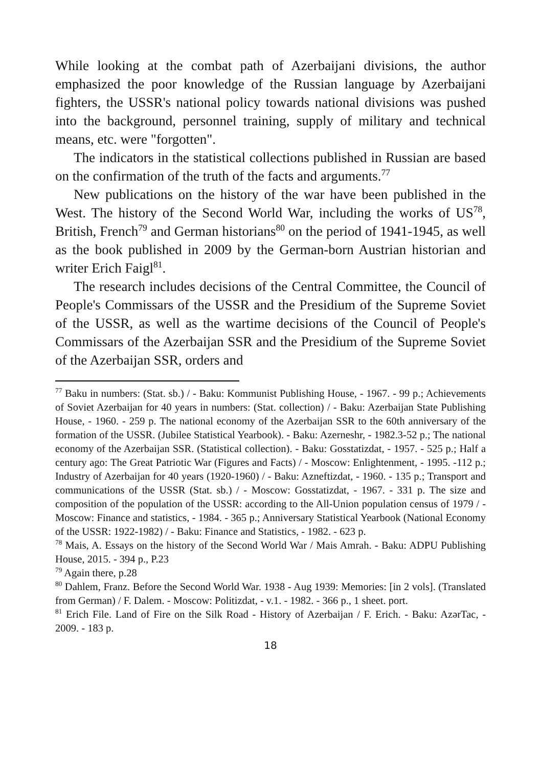While looking at the combat path of Azerbaijani divisions, the author emphasized the poor knowledge of the Russian language by Azerbaijani fighters, the USSR's national policy towards national divisions was pushed into the background, personnel training, supply of military and technical means, etc. were "forgotten".
The indicators in the statistical collections published in Russian are based on the confirmation of the truth of the facts and arguments.<sup>77</sup>
New publications on the history of the war have been published in the West. The history of the Second World War, including the works of US<sup>78</sup>, British, French<sup>79</sup> and German historians<sup>80</sup> on the period of 1941-1945, as well as the book published in 2009 by the German-born Austrian historian and writer Erich Faigl<sup>81</sup>.
The research includes decisions of the Central Committee, the Council of People's Commissars of the USSR and the Presidium of the Supreme Soviet of the USSR, as well as the wartime decisions of the Council of People's Commissars of the Azerbaijan SSR and the Presidium of the Supreme Soviet of the Azerbaijan SSR, orders and
<sup>77</sup> Baku in numbers: (Stat. sb.) / - Baku: Kommunist Publishing House, - 1967. - 99 p.; Achievements of Soviet Azerbaijan for 40 years in numbers: (Stat. collection) / - Baku: Azerbaijan State Publishing House, - 1960. - 259 p. The national economy of the Azerbaijan SSR to the 60th anniversary of the formation of the USSR. (Jubilee Statistical Yearbook). - Baku: Azerneshr, - 1982.3-52 p.; The national economy of the Azerbaijan SSR. (Statistical collection). - Baku: Gosstatizdat, - 1957. - 525 p.; Half a century ago: The Great Patriotic War (Figures and Facts) / - Moscow: Enlightenment, - 1995. -112 p.; Industry of Azerbaijan for 40 years (1920-1960) / - Baku: Azneftizdat, - 1960. - 135 p.; Transport and communications of the USSR (Stat. sb.) / - Moscow: Gosstatizdat, - 1967. - 331 p. The size and composition of the population of the USSR: according to the All-Union population census of 1979 / - Moscow: Finance and statistics, - 1984. - 365 p.; Anniversary Statistical Yearbook (National Economy of the USSR: 1922-1982) / - Baku: Finance and Statistics, - 1982. - 623 p.
<sup>78</sup> Mais, A. Essays on the history of the Second World War / Mais Amrah. - Baku: ADPU Publishing House, 2015. - 394 p., P.23
<sup>79</sup> Again there, p.28
<sup>80</sup> Dahlem, Franz. Before the Second World War. 1938 - Aug 1939: Memories: [in 2 vols]. (Translated from German) / F. Dalem. - Moscow: Politizdat, - v.1. - 1982. - 366 p., 1 sheet. port.
<sup>81</sup> Erich File. Land of Fire on the Silk Road - History of Azerbaijan / F. Erich. - Baku: AzərTac, - 2009. - 183 p.
18